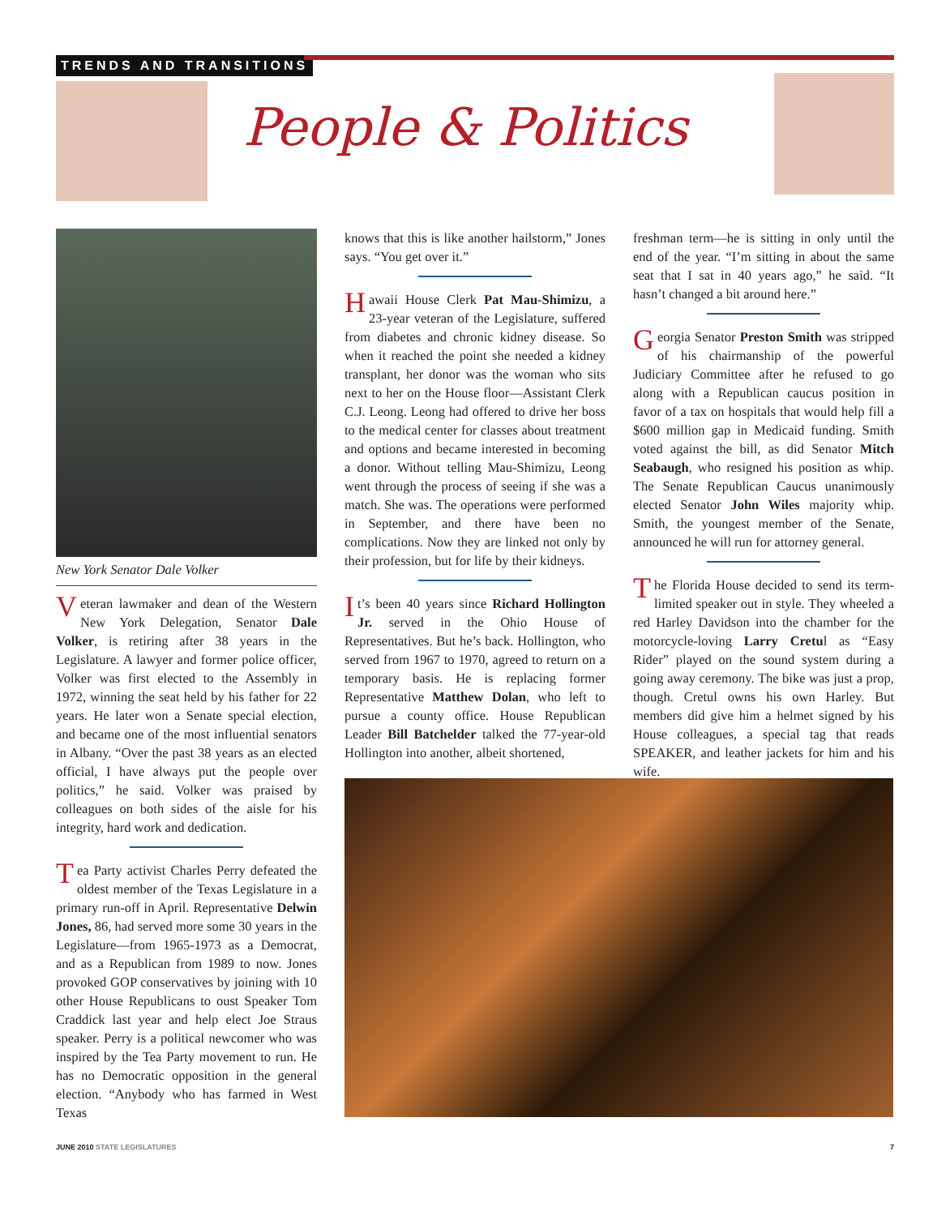TRENDS AND TRANSITIONS
People & Politics
New York Senator Dale Volker
Veteran lawmaker and dean of the Western New York Delegation, Senator Dale Volker, is retiring after 38 years in the Legislature. A lawyer and former police officer, Volker was first elected to the Assembly in 1972, winning the seat held by his father for 22 years. He later won a Senate special election, and became one of the most influential senators in Albany. “Over the past 38 years as an elected official, I have always put the people over politics,” he said. Volker was praised by colleagues on both sides of the aisle for his integrity, hard work and dedication.
Tea Party activist Charles Perry defeated the oldest member of the Texas Legislature in a primary run-off in April. Representative Delwin Jones, 86, had served more some 30 years in the Legislature—from 1965-1973 as a Democrat, and as a Republican from 1989 to now. Jones provoked GOP conservatives by joining with 10 other House Republicans to oust Speaker Tom Craddick last year and help elect Joe Straus speaker. Perry is a political newcomer who was inspired by the Tea Party movement to run. He has no Democratic opposition in the general election. “Anybody who has farmed in West Texas
knows that this is like another hailstorm,” Jones says. “You get over it.”
Hawaii House Clerk Pat Mau-Shimizu, a 23-year veteran of the Legislature, suffered from diabetes and chronic kidney disease. So when it reached the point she needed a kidney transplant, her donor was the woman who sits next to her on the House floor—Assistant Clerk C.J. Leong. Leong had offered to drive her boss to the medical center for classes about treatment and options and became interested in becoming a donor. Without telling Mau-Shimizu, Leong went through the process of seeing if she was a match. She was. The operations were performed in September, and there have been no complications. Now they are linked not only by their profession, but for life by their kidneys.
It’s been 40 years since Richard Hollington Jr. served in the Ohio House of Representatives. But he’s back. Hollington, who served from 1967 to 1970, agreed to return on a temporary basis. He is replacing former Representative Matthew Dolan, who left to pursue a county office. House Republican Leader Bill Batchelder talked the 77-year-old Hollington into another, albeit shortened,
freshman term—he is sitting in only until the end of the year. “I’m sitting in about the same seat that I sat in 40 years ago,” he said. “It hasn’t changed a bit around here.”
Georgia Senator Preston Smith was stripped of his chairmanship of the powerful Judiciary Committee after he refused to go along with a Republican caucus position in favor of a tax on hospitals that would help fill a $600 million gap in Medicaid funding. Smith voted against the bill, as did Senator Mitch Seabaugh, who resigned his position as whip. The Senate Republican Caucus unanimously elected Senator John Wiles majority whip. Smith, the youngest member of the Senate, announced he will run for attorney general.
The Florida House decided to send its term-limited speaker out in style. They wheeled a red Harley Davidson into the chamber for the motorcycle-loving Larry Cretul as “Easy Rider” played on the sound system during a going away ceremony. The bike was just a prop, though. Cretul owns his own Harley. But members did give him a helmet signed by his House colleagues, a special tag that reads SPEAKER, and leather jackets for him and his wife.
JUNE 2010 STATE LEGISLATURES 7